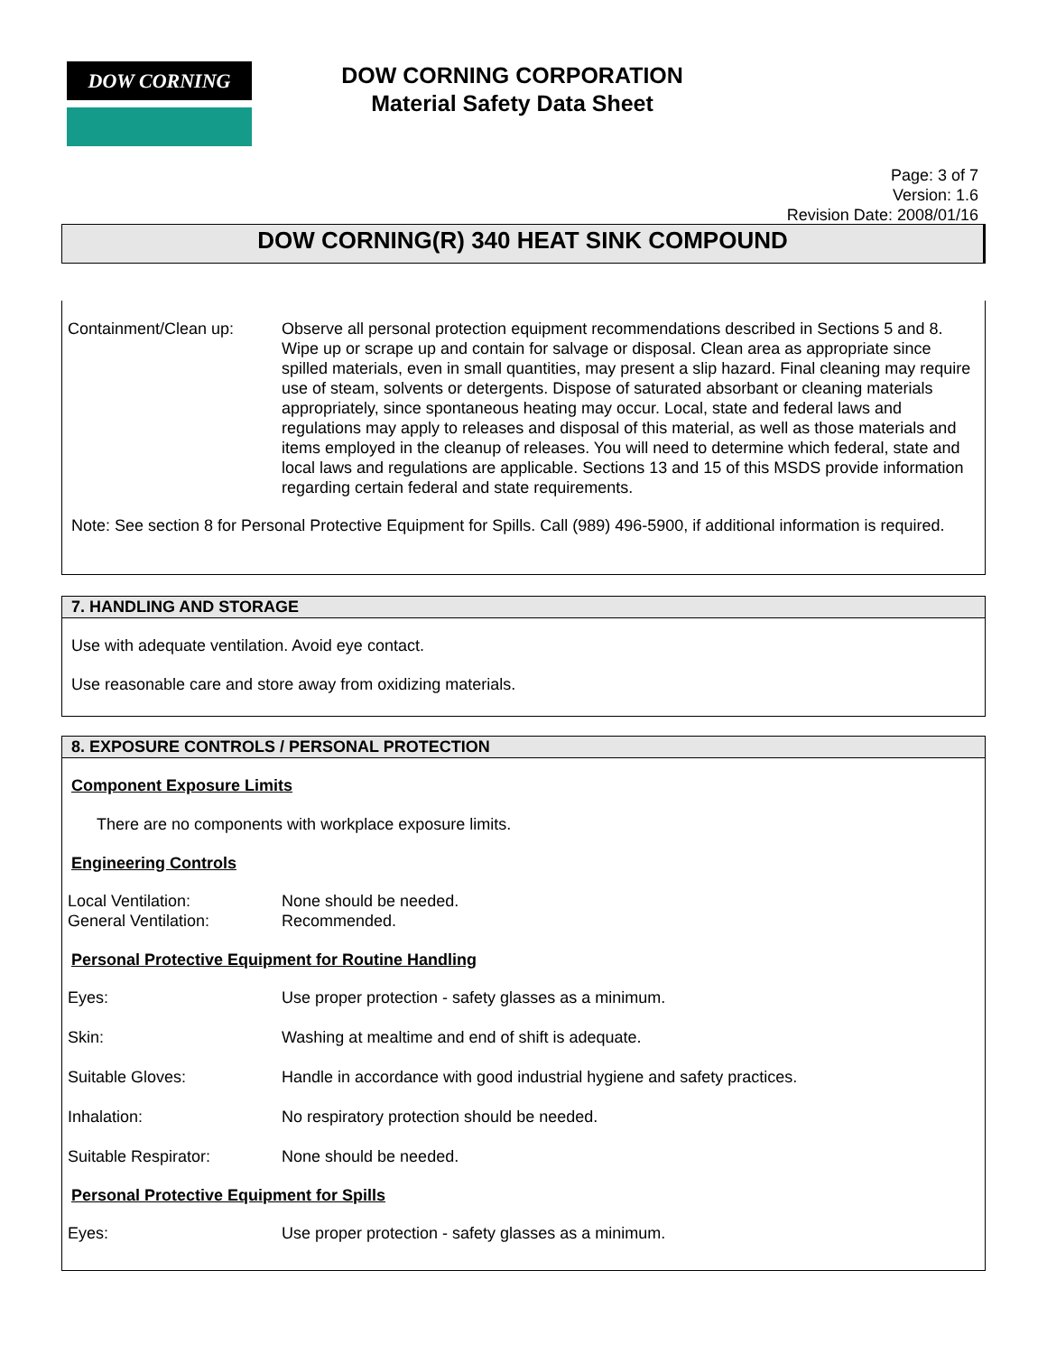DOW CORNING
DOW CORNING CORPORATION
Material Safety Data Sheet
Page: 3 of 7
Version: 1.6
Revision Date: 2008/01/16
DOW CORNING(R) 340 HEAT SINK COMPOUND
Containment/Clean up: Observe all personal protection equipment recommendations described in Sections 5 and 8. Wipe up or scrape up and contain for salvage or disposal. Clean area as appropriate since spilled materials, even in small quantities, may present a slip hazard. Final cleaning may require use of steam, solvents or detergents. Dispose of saturated absorbant or cleaning materials appropriately, since spontaneous heating may occur. Local, state and federal laws and regulations may apply to releases and disposal of this material, as well as those materials and items employed in the cleanup of releases. You will need to determine which federal, state and local laws and regulations are applicable. Sections 13 and 15 of this MSDS provide information regarding certain federal and state requirements.
Note: See section 8 for Personal Protective Equipment for Spills. Call (989) 496-5900, if additional information is required.
7. HANDLING AND STORAGE
Use with adequate ventilation. Avoid eye contact.
Use reasonable care and store away from oxidizing materials.
8. EXPOSURE CONTROLS / PERSONAL PROTECTION
Component Exposure Limits
There are no components with workplace exposure limits.
Engineering Controls
Local Ventilation: None should be needed.
General Ventilation: Recommended.
Personal Protective Equipment for Routine Handling
Eyes: Use proper protection - safety glasses as a minimum.
Skin: Washing at mealtime and end of shift is adequate.
Suitable Gloves: Handle in accordance with good industrial hygiene and safety practices.
Inhalation: No respiratory protection should be needed.
Suitable Respirator: None should be needed.
Personal Protective Equipment for Spills
Eyes: Use proper protection - safety glasses as a minimum.